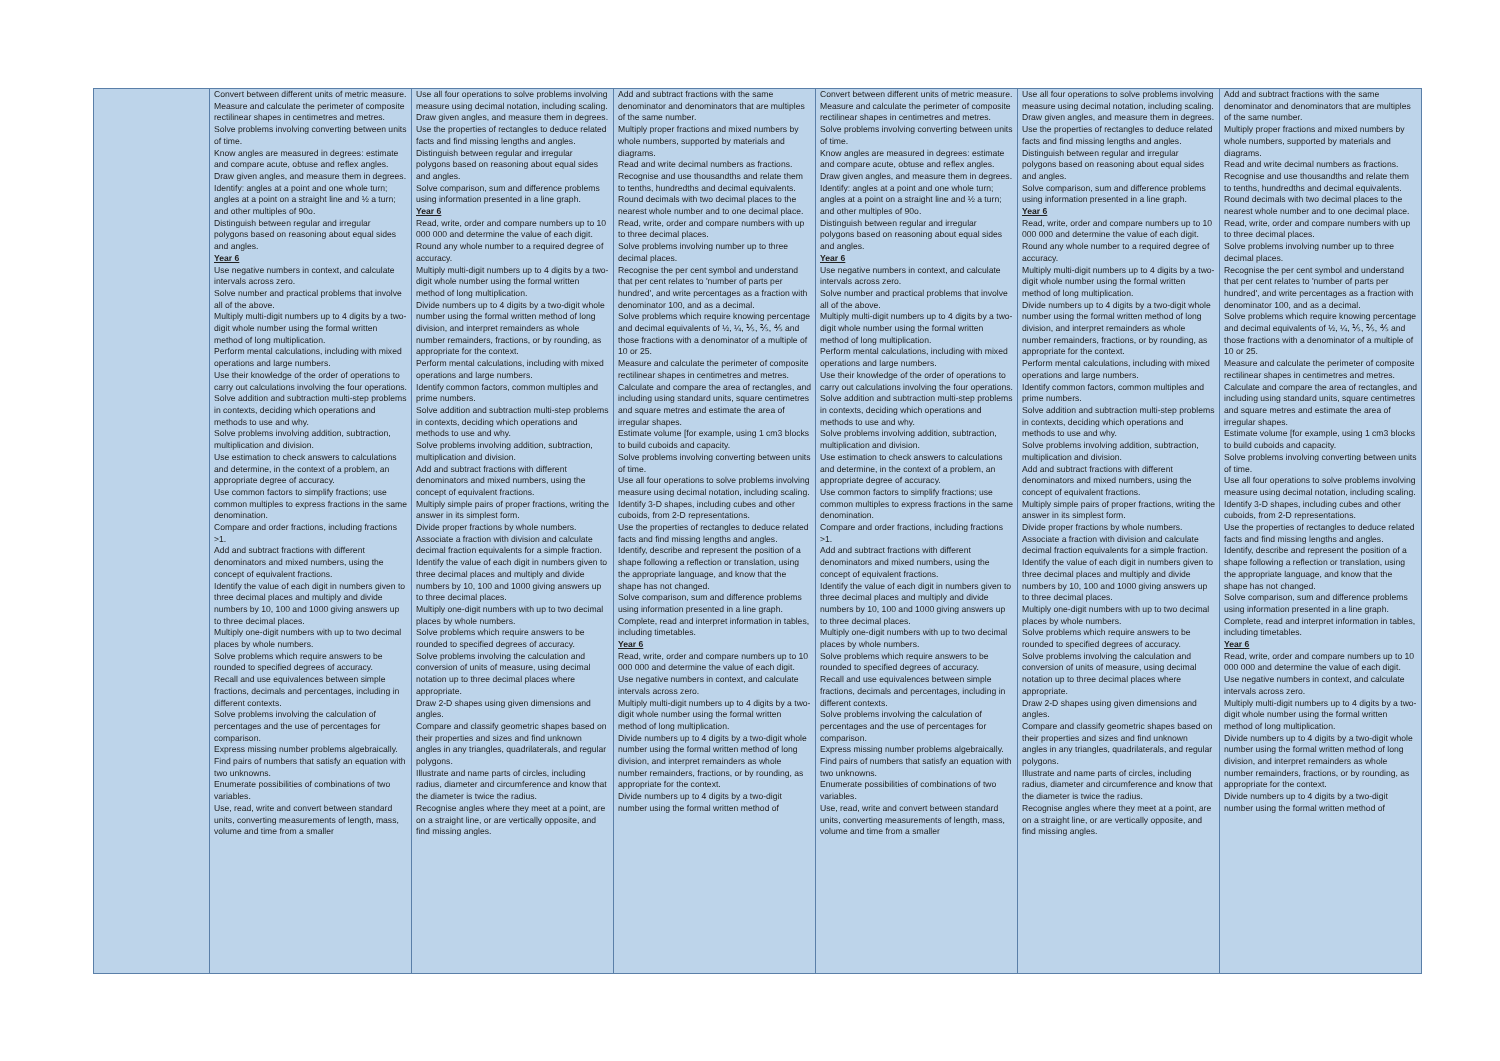| | Convert between different units of metric measure. Measure and calculate the perimeter of composite rectilinear shapes in centimetres and metres. Solve problems involving converting between units of time. Know angles are measured in degrees: estimate and compare acute, obtuse and reflex angles. Draw given angles, and measure them in degrees. Identify: angles at a point and one whole turn; angles at a point on a straight line and ½ a turn; and other multiples of 90o. Distinguish between regular and irregular polygons based on reasoning about equal sides and angles. Year 6 Use negative numbers in context, and calculate intervals across zero. Solve number and practical problems that involve all of the above. Multiply multi-digit numbers up to 4 digits by a two-digit whole number using the formal written method of long multiplication. Perform mental calculations, including with mixed operations and large numbers. Use their knowledge of the order of operations to carry out calculations involving the four operations. Solve addition and subtraction multi-step problems in contexts, deciding which operations and methods to use and why. Solve problems involving addition, subtraction, multiplication and division. Use estimation to check answers to calculations and determine, in the context of a problem, an appropriate degree of accuracy. Use common factors to simplify fractions; use common multiples to express fractions in the same denomination. Compare and order fractions, including fractions >1. Add and subtract fractions with different denominators and mixed numbers, using the concept of equivalent fractions. Identify the value of each digit in numbers given to three decimal places and multiply and divide numbers by 10, 100 and 1000 giving answers up to three decimal places. Multiply one-digit numbers with up to two decimal places by whole numbers. Solve problems which require answers to be rounded to specified degrees of accuracy. Recall and use equivalences between simple fractions, decimals and percentages, including in different contexts. Solve problems involving the calculation of percentages and the use of percentages for comparison. Express missing number problems algebraically. Find pairs of numbers that satisfy an equation with two unknowns. Enumerate possibilities of combinations of two variables. Use, read, write and convert between standard units, converting measurements of length, mass, volume and time from a smaller | Use all four operations to solve problems involving measure using decimal notation, including scaling. Draw given angles, and measure them in degrees. Use the properties of rectangles to deduce related facts and find missing lengths and angles. Distinguish between regular and irregular polygons based on reasoning about equal sides and angles. Solve comparison, sum and difference problems using information presented in a line graph. Year 6 Read, write, order and compare numbers up to 10 000 000 and determine the value of each digit. Round any whole number to a required degree of accuracy. Multiply multi-digit numbers up to 4 digits by a two-digit whole number using the formal written method of long multiplication. Divide numbers up to 4 digits by a two-digit whole number using the formal written method of long division, and interpret remainders as whole number remainders, fractions, or by rounding, as appropriate for the context. Perform mental calculations, including with mixed operations and large numbers. Identify common factors, common multiples and prime numbers. Solve addition and subtraction multi-step problems in contexts, deciding which operations and methods to use and why. Solve problems involving addition, subtraction, multiplication and division. Add and subtract fractions with different denominators and mixed numbers, using the concept of equivalent fractions. Multiply simple pairs of proper fractions, writing the answer in its simplest form. Divide proper fractions by whole numbers. Associate a fraction with division and calculate decimal fraction equivalents for a simple fraction. Identify the value of each digit in numbers given to three decimal places and multiply and divide numbers by 10, 100 and 1000 giving answers up to three decimal places. Multiply one-digit numbers with up to two decimal places by whole numbers. Solve problems which require answers to be rounded to specified degrees of accuracy. Solve problems involving the calculation and conversion of units of measure, using decimal notation up to three decimal places where appropriate. Draw 2-D shapes using given dimensions and angles. Compare and classify geometric shapes based on their properties and sizes and find unknown angles in any triangles, quadrilaterals, and regular polygons. Illustrate and name parts of circles, including radius, diameter and circumference and know that the diameter is twice the radius. Recognise angles where they meet at a point, are on a straight line, or are vertically opposite, and find missing angles. | Add and subtract fractions with the same denominator and denominators that are multiples of the same number. Multiply proper fractions and mixed numbers by whole numbers, supported by materials and diagrams. Read and write decimal numbers as fractions. Recognise and use thousandths and relate them to tenths, hundredths and decimal equivalents. Round decimals with two decimal places to the nearest whole number and to one decimal place. Read, write, order and compare numbers with up to three decimal places. Solve problems involving number up to three decimal places. Recognise the per cent symbol and understand that per cent relates to 'number of parts per hundred', and write percentages as a fraction with denominator 100, and as a decimal. Solve problems which require knowing percentage and decimal equivalents of ½, ¼, ⅕, ⅖, ⅘ and those fractions with a denominator of a multiple of 10 or 25. Measure and calculate the perimeter of composite rectilinear shapes in centimetres and metres. Calculate and compare the area of rectangles, and including using standard units, square centimetres and square metres and estimate the area of irregular shapes. Estimate volume [for example, using 1 cm3 blocks to build cuboids and capacity. Solve problems involving converting between units of time. Use all four operations to solve problems involving measure using decimal notation, including scaling. Identify 3-D shapes, including cubes and other cuboids, from 2-D representations. Use the properties of rectangles to deduce related facts and find missing lengths and angles. Identify, describe and represent the position of a shape following a reflection or translation, using the appropriate language, and know that the shape has not changed. Solve comparison, sum and difference problems using information presented in a line graph. Complete, read and interpret information in tables, including timetables. Year 6 Read, write, order and compare numbers up to 10 000 000 and determine the value of each digit. Use negative numbers in context, and calculate intervals across zero. Multiply multi-digit numbers up to 4 digits by a two-digit whole number using the formal written method of long multiplication. Divide numbers up to 4 digits by a two-digit whole number using the formal written method of long division, and interpret remainders as whole number remainders, fractions, or by rounding, as appropriate for the context. Divide numbers up to 4 digits by a two-digit number using the formal written method of | Convert between different units of metric measure. Measure and calculate the perimeter of composite rectilinear shapes in centimetres and metres. Solve problems involving converting between units of time. Know angles are measured in degrees: estimate and compare acute, obtuse and reflex angles. Draw given angles, and measure them in degrees. Identify: angles at a point and one whole turn; angles at a point on a straight line and ½ a turn; and other multiples of 90o. Distinguish between regular and irregular polygons based on reasoning about equal sides and angles. Year 6 Use negative numbers in context, and calculate intervals across zero. Solve number and practical problems that involve all of the above. Multiply multi-digit numbers up to 4 digits by a two-digit whole number using the formal written method of long multiplication. Perform mental calculations, including with mixed operations and large numbers. Use their knowledge of the order of operations to carry out calculations involving the four operations. Solve addition and subtraction multi-step problems in contexts, deciding which operations and methods to use and why. Solve problems involving addition, subtraction, multiplication and division. Use estimation to check answers to calculations and determine, in the context of a problem, an appropriate degree of accuracy. Use common factors to simplify fractions; use common multiples to express fractions in the same denomination. Compare and order fractions, including fractions >1. Add and subtract fractions with different denominators and mixed numbers, using the concept of equivalent fractions. Identify the value of each digit in numbers given to three decimal places and multiply and divide numbers by 10, 100 and 1000 giving answers up to three decimal places. Multiply one-digit numbers with up to two decimal places by whole numbers. Solve problems which require answers to be rounded to specified degrees of accuracy. Recall and use equivalences between simple fractions, decimals and percentages, including in different contexts. Solve problems involving the calculation of percentages and the use of percentages for comparison. Express missing number problems algebraically. Find pairs of numbers that satisfy an equation with two unknowns. Enumerate possibilities of combinations of two variables. Use, read, write and convert between standard units, converting measurements of length, mass, volume and time from a smaller | Use all four operations to solve problems involving measure using decimal notation, including scaling. Draw given angles, and measure them in degrees. Use the properties of rectangles to deduce related facts and find missing lengths and angles. Distinguish between regular and irregular polygons based on reasoning about equal sides and angles. Solve comparison, sum and difference problems using information presented in a line graph. Year 6 Read, write, order and compare numbers up to 10 000 000 and determine the value of each digit. Round any whole number to a required degree of accuracy. Multiply multi-digit numbers up to 4 digits by a two-digit whole number using the formal written method of long multiplication. Divide numbers up to 4 digits by a two-digit whole number using the formal written method of long division, and interpret remainders as whole number remainders, fractions, or by rounding, as appropriate for the context. Perform mental calculations, including with mixed operations and large numbers. Identify common factors, common multiples and prime numbers. Solve addition and subtraction multi-step problems in contexts, deciding which operations and methods to use and why. Solve problems involving addition, subtraction, multiplication and division. Add and subtract fractions with different denominators and mixed numbers, using the concept of equivalent fractions. Multiply simple pairs of proper fractions, writing the answer in its simplest form. Divide proper fractions by whole numbers. Associate a fraction with division and calculate decimal fraction equivalents for a simple fraction. Identify the value of each digit in numbers given to three decimal places and multiply and divide numbers by 10, 100 and 1000 giving answers up to three decimal places. Multiply one-digit numbers with up to two decimal places by whole numbers. Solve problems which require answers to be rounded to specified degrees of accuracy. Solve problems involving the calculation and conversion of units of measure, using decimal notation up to three decimal places where appropriate. Draw 2-D shapes using given dimensions and angles. Compare and classify geometric shapes based on their properties and sizes and find unknown angles in any triangles, quadrilaterals, and regular polygons. Illustrate and name parts of circles, including radius, diameter and circumference and know that the diameter is twice the radius. Recognise angles where they meet at a point, are on a straight line, or are vertically opposite, and find missing angles. | Add and subtract fractions with the same denominator and denominators that are multiples of the same number. Multiply proper fractions and mixed numbers by whole numbers, supported by materials and diagrams. Read and write decimal numbers as fractions. Recognise and use thousandths and relate them to tenths, hundredths and decimal equivalents. Round decimals with two decimal places to the nearest whole number and to one decimal place. Read, write, order and compare numbers with up to three decimal places. Solve problems involving number up to three decimal places. Recognise the per cent symbol and understand that per cent relates to 'number of parts per hundred', and write percentages as a fraction with denominator 100, and as a decimal. Solve problems which require knowing percentage and decimal equivalents of ½, ¼, ⅕, ⅖, ⅘ and those fractions with a denominator of a multiple of 10 or 25. Measure and calculate the perimeter of composite rectilinear shapes in centimetres and metres. Calculate and compare the area of rectangles, and including using standard units, square centimetres and square metres and estimate the area of irregular shapes. Estimate volume [for example, using 1 cm3 blocks to build cuboids and capacity. Solve problems involving converting between units of time. Use all four operations to solve problems involving measure using decimal notation, including scaling. Identify 3-D shapes, including cubes and other cuboids, from 2-D representations. Use the properties of rectangles to deduce related facts and find missing lengths and angles. Identify, describe and represent the position of a shape following a reflection or translation, using the appropriate language, and know that the shape has not changed. Solve comparison, sum and difference problems using information presented in a line graph. Complete, read and interpret information in tables, including timetables. Year 6 Read, write, order and compare numbers up to 10 000 000 and determine the value of each digit. Use negative numbers in context, and calculate intervals across zero. Multiply multi-digit numbers up to 4 digits by a two-digit whole number using the formal written method of long multiplication. Divide numbers up to 4 digits by a two-digit whole number using the formal written method of long division, and interpret remainders as whole number remainders, fractions, or by rounding, as appropriate for the context. Divide numbers up to 4 digits by a two-digit number using the formal written method of |